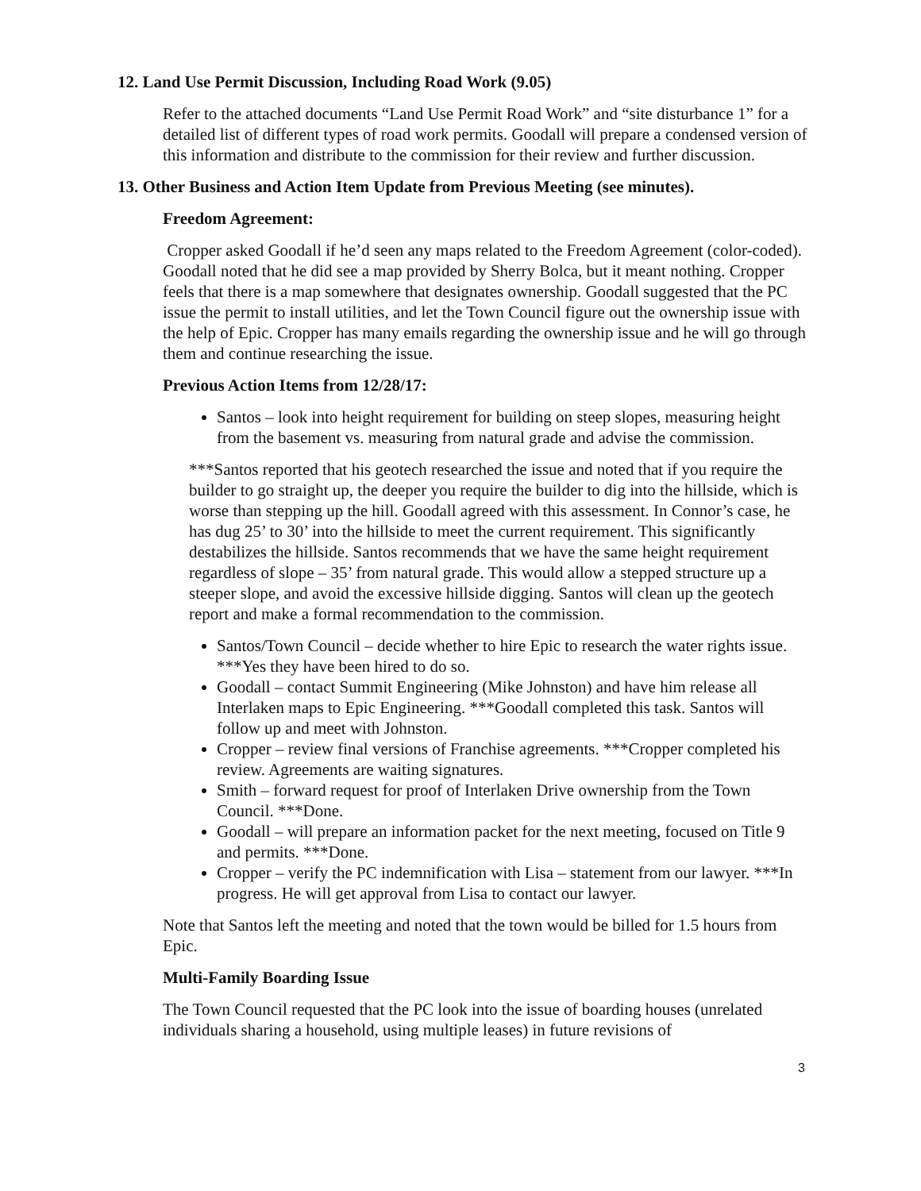12. Land Use Permit Discussion, Including Road Work (9.05)
Refer to the attached documents “Land Use Permit Road Work” and “site disturbance 1” for a detailed list of different types of road work permits. Goodall will prepare a condensed version of this information and distribute to the commission for their review and further discussion.
13. Other Business and Action Item Update from Previous Meeting (see minutes).
Freedom Agreement:
Cropper asked Goodall if he’d seen any maps related to the Freedom Agreement (color-coded). Goodall noted that he did see a map provided by Sherry Bolca, but it meant nothing. Cropper feels that there is a map somewhere that designates ownership. Goodall suggested that the PC issue the permit to install utilities, and let the Town Council figure out the ownership issue with the help of Epic. Cropper has many emails regarding the ownership issue and he will go through them and continue researching the issue.
Previous Action Items from 12/28/17:
Santos – look into height requirement for building on steep slopes, measuring height from the basement vs. measuring from natural grade and advise the commission.
***Santos reported that his geotech researched the issue and noted that if you require the builder to go straight up, the deeper you require the builder to dig into the hillside, which is worse than stepping up the hill. Goodall agreed with this assessment. In Connor’s case, he has dug 25’ to 30’ into the hillside to meet the current requirement. This significantly destabilizes the hillside. Santos recommends that we have the same height requirement regardless of slope – 35’ from natural grade. This would allow a stepped structure up a steeper slope, and avoid the excessive hillside digging. Santos will clean up the geotech report and make a formal recommendation to the commission.
Santos/Town Council – decide whether to hire Epic to research the water rights issue. ***Yes they have been hired to do so.
Goodall – contact Summit Engineering (Mike Johnston) and have him release all Interlaken maps to Epic Engineering. ***Goodall completed this task. Santos will follow up and meet with Johnston.
Cropper – review final versions of Franchise agreements. ***Cropper completed his review. Agreements are waiting signatures.
Smith – forward request for proof of Interlaken Drive ownership from the Town Council. ***Done.
Goodall – will prepare an information packet for the next meeting, focused on Title 9 and permits. ***Done.
Cropper – verify the PC indemnification with Lisa – statement from our lawyer. ***In progress. He will get approval from Lisa to contact our lawyer.
Note that Santos left the meeting and noted that the town would be billed for 1.5 hours from Epic.
Multi-Family Boarding Issue
The Town Council requested that the PC look into the issue of boarding houses (unrelated individuals sharing a household, using multiple leases) in future revisions of
3